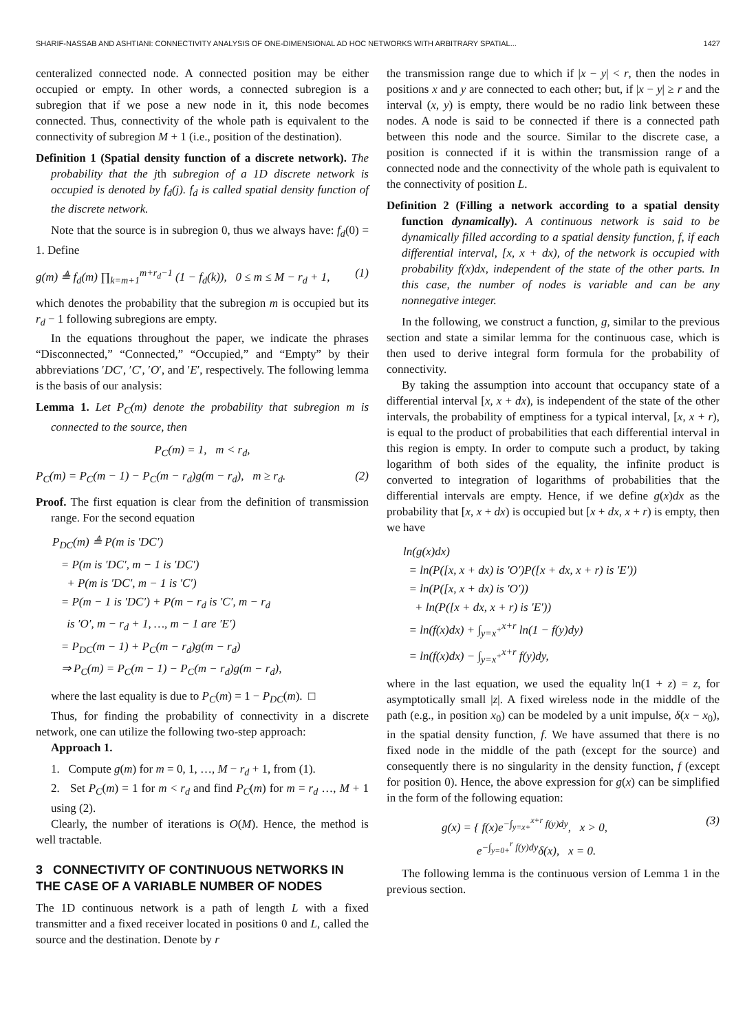SHARIF-NASSAB AND ASHTIANI: CONNECTIVITY ANALYSIS OF ONE-DIMENSIONAL AD HOC NETWORKS WITH ARBITRARY SPATIAL... 1427
centeralized connected node. A connected position may be either occupied or empty. In other words, a connected subregion is a subregion that if we pose a new node in it, this node becomes connected. Thus, connectivity of the whole path is equivalent to the connectivity of subregion M + 1 (i.e., position of the destination).
Definition 1 (Spatial density function of a discrete network). The probability that the jth subregion of a 1D discrete network is occupied is denoted by f<sub>d</sub>(j). f<sub>d</sub> is called spatial density function of the discrete network.
Note that the source is in subregion 0, thus we always have: f<sub>d</sub>(0) = 1. Define
g(m) ≜ f<sub>d</sub>(m) ∏<sub>k=m+1</sub><sup>m+r<sub>d</sub>−1</sup> (1 − f<sub>d</sub>(k)), 0 ≤ m ≤ M − r<sub>d</sub> + 1, (1)
which denotes the probability that the subregion m is occupied but its r<sub>d</sub> − 1 following subregions are empty.
In the equations throughout the paper, we indicate the phrases “Disconnected,” “Connected,” “Occupied,” and “Empty” by their abbreviations ′DC′, ′C′, ′O′, and ′E′, respectively. The following lemma is the basis of our analysis:
Lemma 1. Let P<sub>C</sub>(m) denote the probability that subregion m is connected to the source, then
P<sub>C</sub>(m) = 1, m < r<sub>d</sub>,
P<sub>C</sub>(m) = P<sub>C</sub>(m − 1) − P<sub>C</sub>(m − r<sub>d</sub>)g(m − r<sub>d</sub>), m ≥ r<sub>d</sub>. (2)
Proof. The first equation is clear from the definition of transmission range. For the second equation
P<sub>DC</sub>(m) ≜ P(m is ′DC′)
= P(m is ′DC′, m − 1 is ′DC′)
+ P(m is ′DC′, m − 1 is ′C′)
= P(m − 1 is ′DC′) + P(m − r<sub>d</sub> is ′C′, m − r<sub>d</sub>
is ′O′, m − r<sub>d</sub> + 1, …, m − 1 are ′E′)
= P<sub>DC</sub>(m − 1) + P<sub>C</sub>(m − r<sub>d</sub>)g(m − r<sub>d</sub>)
⇒ P<sub>C</sub>(m) = P<sub>C</sub>(m − 1) − P<sub>C</sub>(m − r<sub>d</sub>)g(m − r<sub>d</sub>),
where the last equality is due to P<sub>C</sub>(m) = 1 − P<sub>DC</sub>(m). □
Thus, for finding the probability of connectivity in a discrete network, one can utilize the following two-step approach:
Approach 1.
1. Compute g(m) for m = 0, 1, …, M − r<sub>d</sub> + 1, from (1).
2. Set P<sub>C</sub>(m) = 1 for m < r<sub>d</sub> and find P<sub>C</sub>(m) for m = r<sub>d</sub> …, M + 1 using (2).
Clearly, the number of iterations is O(M). Hence, the method is well tractable.
3 CONNECTIVITY OF CONTINUOUS NETWORKS IN THE CASE OF A VARIABLE NUMBER OF NODES
The 1D continuous network is a path of length L with a fixed transmitter and a fixed receiver located in positions 0 and L, called the source and the destination. Denote by r
the transmission range due to which if |x − y| < r, then the nodes in positions x and y are connected to each other; but, if |x − y| ≥ r and the interval (x, y) is empty, there would be no radio link between these nodes. A node is said to be connected if there is a connected path between this node and the source. Similar to the discrete case, a position is connected if it is within the transmission range of a connected node and the connectivity of the whole path is equivalent to the connectivity of position L.
Definition 2 (Filling a network according to a spatial density function dynamically). A continuous network is said to be dynamically filled according to a spatial density function, f, if each differential interval, [x, x + dx), of the network is occupied with probability f(x)dx, independent of the state of the other parts. In this case, the number of nodes is variable and can be any nonnegative integer.
In the following, we construct a function, g, similar to the previous section and state a similar lemma for the continuous case, which is then used to derive integral form formula for the probability of connectivity.
By taking the assumption into account that occupancy state of a differential interval [x, x + dx), is independent of the state of the other intervals, the probability of emptiness for a typical interval, [x, x + r), is equal to the product of probabilities that each differential interval in this region is empty. In order to compute such a product, by taking logarithm of both sides of the equality, the infinite product is converted to integration of logarithms of probabilities that the differential intervals are empty. Hence, if we define g(x)dx as the probability that [x, x + dx) is occupied but [x + dx, x + r) is empty, then we have
ln(g(x)dx)
= ln(P([x, x + dx) is ′O′)P([x + dx, x + r) is ′E′))
= ln(P([x, x + dx) is ′O′))
+ ln(P([x + dx, x + r) is ′E′))
= ln(f(x)dx) + ∫<sub>y=x<sup>+</sup></sub><sup>x+r</sup> ln(1 − f(y)dy)
= ln(f(x)dx) − ∫<sub>y=x<sup>+</sup></sub><sup>x+r</sup> f(y)dy,
where in the last equation, we used the equality ln(1 + z) = z, for asymptotically small |z|. A fixed wireless node in the middle of the path (e.g., in position x<sub>0</sub>) can be modeled by a unit impulse, δ(x − x<sub>0</sub>), in the spatial density function, f. We have assumed that there is no fixed node in the middle of the path (except for the source) and consequently there is no singularity in the density function, f (except for position 0). Hence, the above expression for g(x) can be simplified in the form of the following equation:
g(x) = { f(x)e<sup>−∫<sub>y=x+</sub><sup>x+r</sup> f(y)dy</sup>, x > 0,
e<sup>−∫<sub>y=0+</sub><sup>r</sup> f(y)dy</sup>δ(x), x = 0. (3)
The following lemma is the continuous version of Lemma 1 in the previous section.